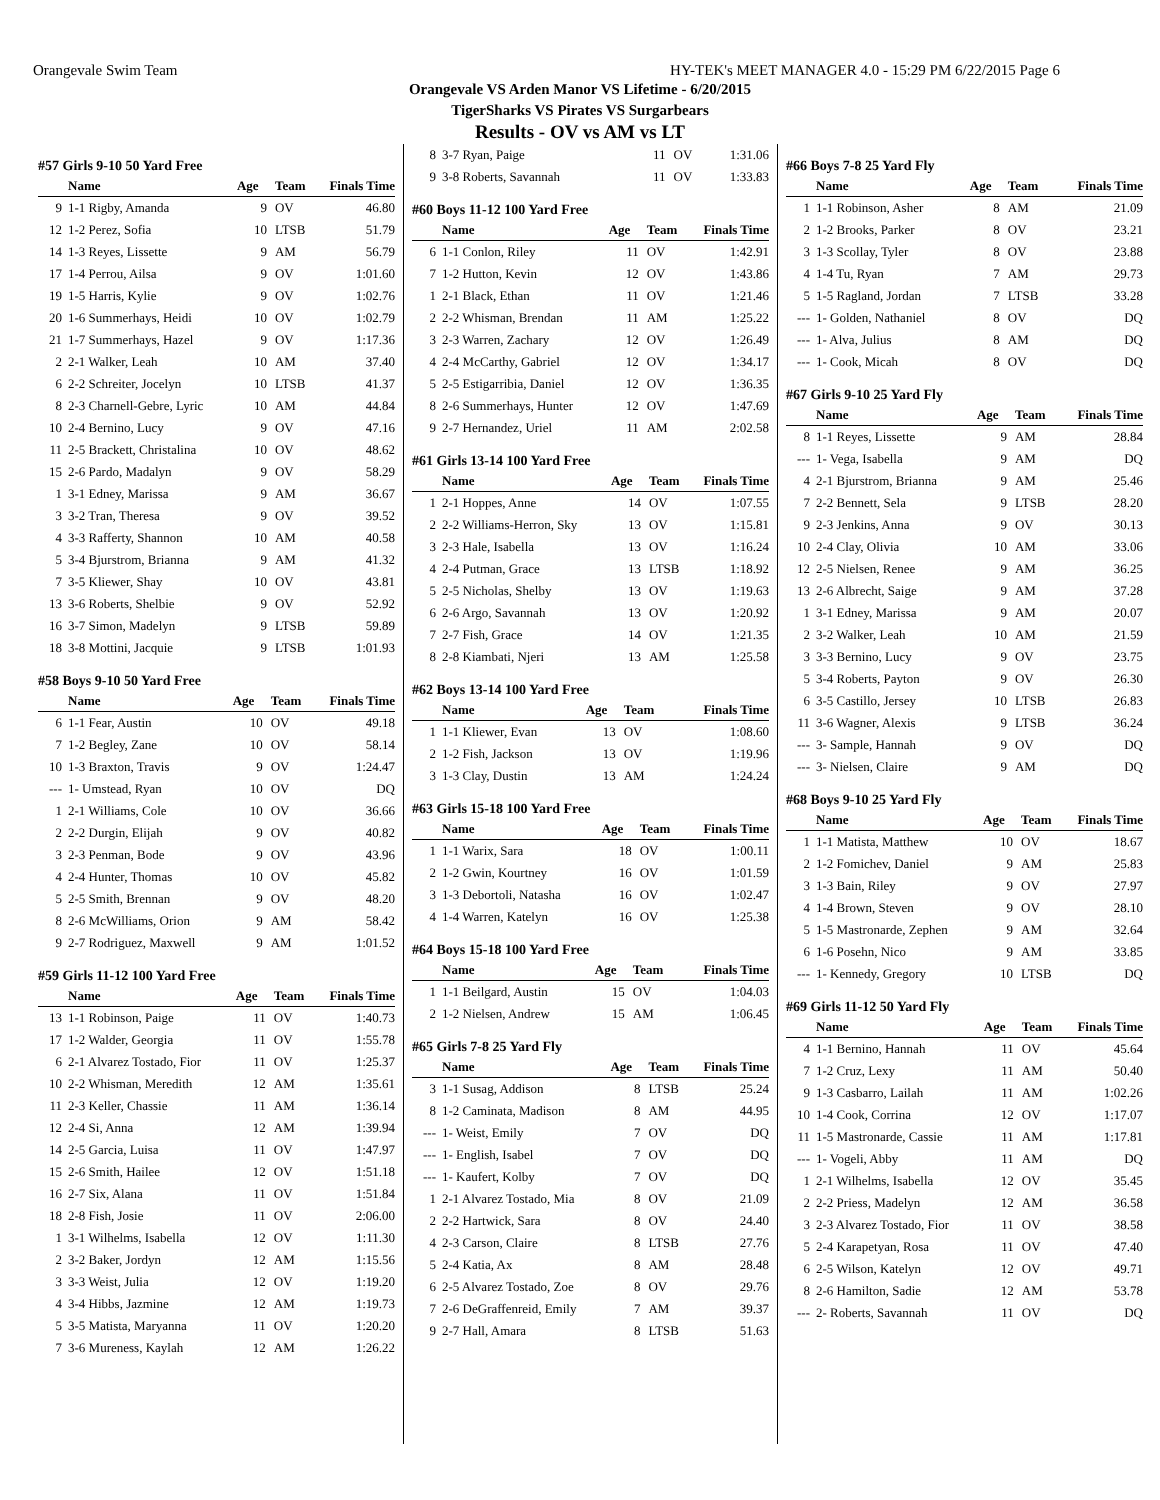Orangevale Swim Team HY-TEK's MEET MANAGER 4.0 - 15:29 PM 6/22/2015 Page 6
Orangevale VS Arden Manor VS Lifetime - 6/20/2015
TigerSharks VS Pirates VS Surgarbears
Results - OV vs AM vs LT
#57 Girls 9-10 50 Yard Free
| | Name | Age | Team | Finals Time |
| --- | --- | --- | --- | --- |
| 9 | 1-1 Rigby, Amanda | 9 | OV | 46.80 |
| 12 | 1-2 Perez, Sofia | 10 | LTSB | 51.79 |
| 14 | 1-3 Reyes, Lissette | 9 | AM | 56.79 |
| 17 | 1-4 Perrou, Ailsa | 9 | OV | 1:01.60 |
| 19 | 1-5 Harris, Kylie | 9 | OV | 1:02.76 |
| 20 | 1-6 Summerhays, Heidi | 10 | OV | 1:02.79 |
| 21 | 1-7 Summerhays, Hazel | 9 | OV | 1:17.36 |
| 2 | 2-1 Walker, Leah | 10 | AM | 37.40 |
| 6 | 2-2 Schreiter, Jocelyn | 10 | LTSB | 41.37 |
| 8 | 2-3 Charnell-Gebre, Lyric | 10 | AM | 44.84 |
| 10 | 2-4 Bernino, Lucy | 9 | OV | 47.16 |
| 11 | 2-5 Brackett, Christalina | 10 | OV | 48.62 |
| 15 | 2-6 Pardo, Madalyn | 9 | OV | 58.29 |
| 1 | 3-1 Edney, Marissa | 9 | AM | 36.67 |
| 3 | 3-2 Tran, Theresa | 9 | OV | 39.52 |
| 4 | 3-3 Rafferty, Shannon | 10 | AM | 40.58 |
| 5 | 3-4 Bjurstrom, Brianna | 9 | AM | 41.32 |
| 7 | 3-5 Kliewer, Shay | 10 | OV | 43.81 |
| 13 | 3-6 Roberts, Shelbie | 9 | OV | 52.92 |
| 16 | 3-7 Simon, Madelyn | 9 | LTSB | 59.89 |
| 18 | 3-8 Mottini, Jacquie | 9 | LTSB | 1:01.93 |
#58 Boys 9-10 50 Yard Free
| | Name | Age | Team | Finals Time |
| --- | --- | --- | --- | --- |
| 6 | 1-1 Fear, Austin | 10 | OV | 49.18 |
| 7 | 1-2 Begley, Zane | 10 | OV | 58.14 |
| 10 | 1-3 Braxton, Travis | 9 | OV | 1:24.47 |
| --- | 1- Umstead, Ryan | 10 | OV | DQ |
| 1 | 2-1 Williams, Cole | 10 | OV | 36.66 |
| 2 | 2-2 Durgin, Elijah | 9 | OV | 40.82 |
| 3 | 2-3 Penman, Bode | 9 | OV | 43.96 |
| 4 | 2-4 Hunter, Thomas | 10 | OV | 45.82 |
| 5 | 2-5 Smith, Brennan | 9 | OV | 48.20 |
| 8 | 2-6 McWilliams, Orion | 9 | AM | 58.42 |
| 9 | 2-7 Rodriguez, Maxwell | 9 | AM | 1:01.52 |
#59 Girls 11-12 100 Yard Free
| | Name | Age | Team | Finals Time |
| --- | --- | --- | --- | --- |
| 13 | 1-1 Robinson, Paige | 11 | OV | 1:40.73 |
| 17 | 1-2 Walder, Georgia | 11 | OV | 1:55.78 |
| 6 | 2-1 Alvarez Tostado, Fior | 11 | OV | 1:25.37 |
| 10 | 2-2 Whisman, Meredith | 12 | AM | 1:35.61 |
| 11 | 2-3 Keller, Chassie | 11 | AM | 1:36.14 |
| 12 | 2-4 Si, Anna | 12 | AM | 1:39.94 |
| 14 | 2-5 Garcia, Luisa | 11 | OV | 1:47.97 |
| 15 | 2-6 Smith, Hailee | 12 | OV | 1:51.18 |
| 16 | 2-7 Six, Alana | 11 | OV | 1:51.84 |
| 18 | 2-8 Fish, Josie | 11 | OV | 2:06.00 |
| 1 | 3-1 Wilhelms, Isabella | 12 | OV | 1:11.30 |
| 2 | 3-2 Baker, Jordyn | 12 | AM | 1:15.56 |
| 3 | 3-3 Weist, Julia | 12 | OV | 1:19.20 |
| 4 | 3-4 Hibbs, Jazmine | 12 | AM | 1:19.73 |
| 5 | 3-5 Matista, Maryanna | 11 | OV | 1:20.20 |
| 7 | 3-6 Mureness, Kaylah | 12 | AM | 1:26.22 |
| 8 | 3-7 Ryan, Paige | 11 | OV | 1:31.06 |
| 9 | 3-8 Roberts, Savannah | 11 | OV | 1:33.83 |
#60 Boys 11-12 100 Yard Free
| | Name | Age | Team | Finals Time |
| --- | --- | --- | --- | --- |
| 6 | 1-1 Conlon, Riley | 11 | OV | 1:42.91 |
| 7 | 1-2 Hutton, Kevin | 12 | OV | 1:43.86 |
| 1 | 2-1 Black, Ethan | 11 | OV | 1:21.46 |
| 2 | 2-2 Whisman, Brendan | 11 | AM | 1:25.22 |
| 3 | 2-3 Warren, Zachary | 12 | OV | 1:26.49 |
| 4 | 2-4 McCarthy, Gabriel | 12 | OV | 1:34.17 |
| 5 | 2-5 Estigarribia, Daniel | 12 | OV | 1:36.35 |
| 8 | 2-6 Summerhays, Hunter | 12 | OV | 1:47.69 |
| 9 | 2-7 Hernandez, Uriel | 11 | AM | 2:02.58 |
#61 Girls 13-14 100 Yard Free
| | Name | Age | Team | Finals Time |
| --- | --- | --- | --- | --- |
| 1 | 2-1 Hoppes, Anne | 14 | OV | 1:07.55 |
| 2 | 2-2 Williams-Herron, Sky | 13 | OV | 1:15.81 |
| 3 | 2-3 Hale, Isabella | 13 | OV | 1:16.24 |
| 4 | 2-4 Putman, Grace | 13 | LTSB | 1:18.92 |
| 5 | 2-5 Nicholas, Shelby | 13 | OV | 1:19.63 |
| 6 | 2-6 Argo, Savannah | 13 | OV | 1:20.92 |
| 7 | 2-7 Fish, Grace | 14 | OV | 1:21.35 |
| 8 | 2-8 Kiambati, Njeri | 13 | AM | 1:25.58 |
#62 Boys 13-14 100 Yard Free
| | Name | Age | Team | Finals Time |
| --- | --- | --- | --- | --- |
| 1 | 1-1 Kliewer, Evan | 13 | OV | 1:08.60 |
| 2 | 1-2 Fish, Jackson | 13 | OV | 1:19.96 |
| 3 | 1-3 Clay, Dustin | 13 | AM | 1:24.24 |
#63 Girls 15-18 100 Yard Free
| | Name | Age | Team | Finals Time |
| --- | --- | --- | --- | --- |
| 1 | 1-1 Warix, Sara | 18 | OV | 1:00.11 |
| 2 | 1-2 Gwin, Kourtney | 16 | OV | 1:01.59 |
| 3 | 1-3 Debortoli, Natasha | 16 | OV | 1:02.47 |
| 4 | 1-4 Warren, Katelyn | 16 | OV | 1:25.38 |
#64 Boys 15-18 100 Yard Free
| | Name | Age | Team | Finals Time |
| --- | --- | --- | --- | --- |
| 1 | 1-1 Beilgard, Austin | 15 | OV | 1:04.03 |
| 2 | 1-2 Nielsen, Andrew | 15 | AM | 1:06.45 |
#65 Girls 7-8 25 Yard Fly
| | Name | Age | Team | Finals Time |
| --- | --- | --- | --- | --- |
| 3 | 1-1 Susag, Addison | 8 | LTSB | 25.24 |
| 8 | 1-2 Caminata, Madison | 8 | AM | 44.95 |
| --- | 1- Weist, Emily | 7 | OV | DQ |
| --- | 1- English, Isabel | 7 | OV | DQ |
| --- | 1- Kaufert, Kolby | 7 | OV | DQ |
| 1 | 2-1 Alvarez Tostado, Mia | 8 | OV | 21.09 |
| 2 | 2-2 Hartwick, Sara | 8 | OV | 24.40 |
| 4 | 2-3 Carson, Claire | 8 | LTSB | 27.76 |
| 5 | 2-4 Katia, Ax | 8 | AM | 28.48 |
| 6 | 2-5 Alvarez Tostado, Zoe | 8 | OV | 29.76 |
| 7 | 2-6 DeGraffenreid, Emily | 7 | AM | 39.37 |
| 9 | 2-7 Hall, Amara | 8 | LTSB | 51.63 |
#66 Boys 7-8 25 Yard Fly
| | Name | Age | Team | Finals Time |
| --- | --- | --- | --- | --- |
| 1 | 1-1 Robinson, Asher | 8 | AM | 21.09 |
| 2 | 1-2 Brooks, Parker | 8 | OV | 23.21 |
| 3 | 1-3 Scollay, Tyler | 8 | OV | 23.88 |
| 4 | 1-4 Tu, Ryan | 7 | AM | 29.73 |
| 5 | 1-5 Ragland, Jordan | 7 | LTSB | 33.28 |
| --- | 1- Golden, Nathaniel | 8 | OV | DQ |
| --- | 1- Alva, Julius | 8 | AM | DQ |
| --- | 1- Cook, Micah | 8 | OV | DQ |
#67 Girls 9-10 25 Yard Fly
| | Name | Age | Team | Finals Time |
| --- | --- | --- | --- | --- |
| 8 | 1-1 Reyes, Lissette | 9 | AM | 28.84 |
| --- | 1- Vega, Isabella | 9 | AM | DQ |
| 4 | 2-1 Bjurstrom, Brianna | 9 | AM | 25.46 |
| 7 | 2-2 Bennett, Sela | 9 | LTSB | 28.20 |
| 9 | 2-3 Jenkins, Anna | 9 | OV | 30.13 |
| 10 | 2-4 Clay, Olivia | 10 | AM | 33.06 |
| 12 | 2-5 Nielsen, Renee | 9 | AM | 36.25 |
| 13 | 2-6 Albrecht, Saige | 9 | AM | 37.28 |
| 1 | 3-1 Edney, Marissa | 9 | AM | 20.07 |
| 2 | 3-2 Walker, Leah | 10 | AM | 21.59 |
| 3 | 3-3 Bernino, Lucy | 9 | OV | 23.75 |
| 5 | 3-4 Roberts, Payton | 9 | OV | 26.30 |
| 6 | 3-5 Castillo, Jersey | 10 | LTSB | 26.83 |
| 11 | 3-6 Wagner, Alexis | 9 | LTSB | 36.24 |
| --- | 3- Sample, Hannah | 9 | OV | DQ |
| --- | 3- Nielsen, Claire | 9 | AM | DQ |
#68 Boys 9-10 25 Yard Fly
| | Name | Age | Team | Finals Time |
| --- | --- | --- | --- | --- |
| 1 | 1-1 Matista, Matthew | 10 | OV | 18.67 |
| 2 | 1-2 Fomichev, Daniel | 9 | AM | 25.83 |
| 3 | 1-3 Bain, Riley | 9 | OV | 27.97 |
| 4 | 1-4 Brown, Steven | 9 | OV | 28.10 |
| 5 | 1-5 Mastronarde, Zephen | 9 | AM | 32.64 |
| 6 | 1-6 Posehn, Nico | 9 | AM | 33.85 |
| --- | 1- Kennedy, Gregory | 10 | LTSB | DQ |
#69 Girls 11-12 50 Yard Fly
| | Name | Age | Team | Finals Time |
| --- | --- | --- | --- | --- |
| 4 | 1-1 Bernino, Hannah | 11 | OV | 45.64 |
| 7 | 1-2 Cruz, Lexy | 11 | AM | 50.40 |
| 9 | 1-3 Casbarro, Lailah | 11 | AM | 1:02.26 |
| 10 | 1-4 Cook, Corrina | 12 | OV | 1:17.07 |
| 11 | 1-5 Mastronarde, Cassie | 11 | AM | 1:17.81 |
| --- | 1- Vogeli, Abby | 11 | AM | DQ |
| 1 | 2-1 Wilhelms, Isabella | 12 | OV | 35.45 |
| 2 | 2-2 Priess, Madelyn | 12 | AM | 36.58 |
| 3 | 2-3 Alvarez Tostado, Fior | 11 | OV | 38.58 |
| 5 | 2-4 Karapetyan, Rosa | 11 | OV | 47.40 |
| 6 | 2-5 Wilson, Katelyn | 12 | OV | 49.71 |
| 8 | 2-6 Hamilton, Sadie | 12 | AM | 53.78 |
| --- | 2- Roberts, Savannah | 11 | OV | DQ |